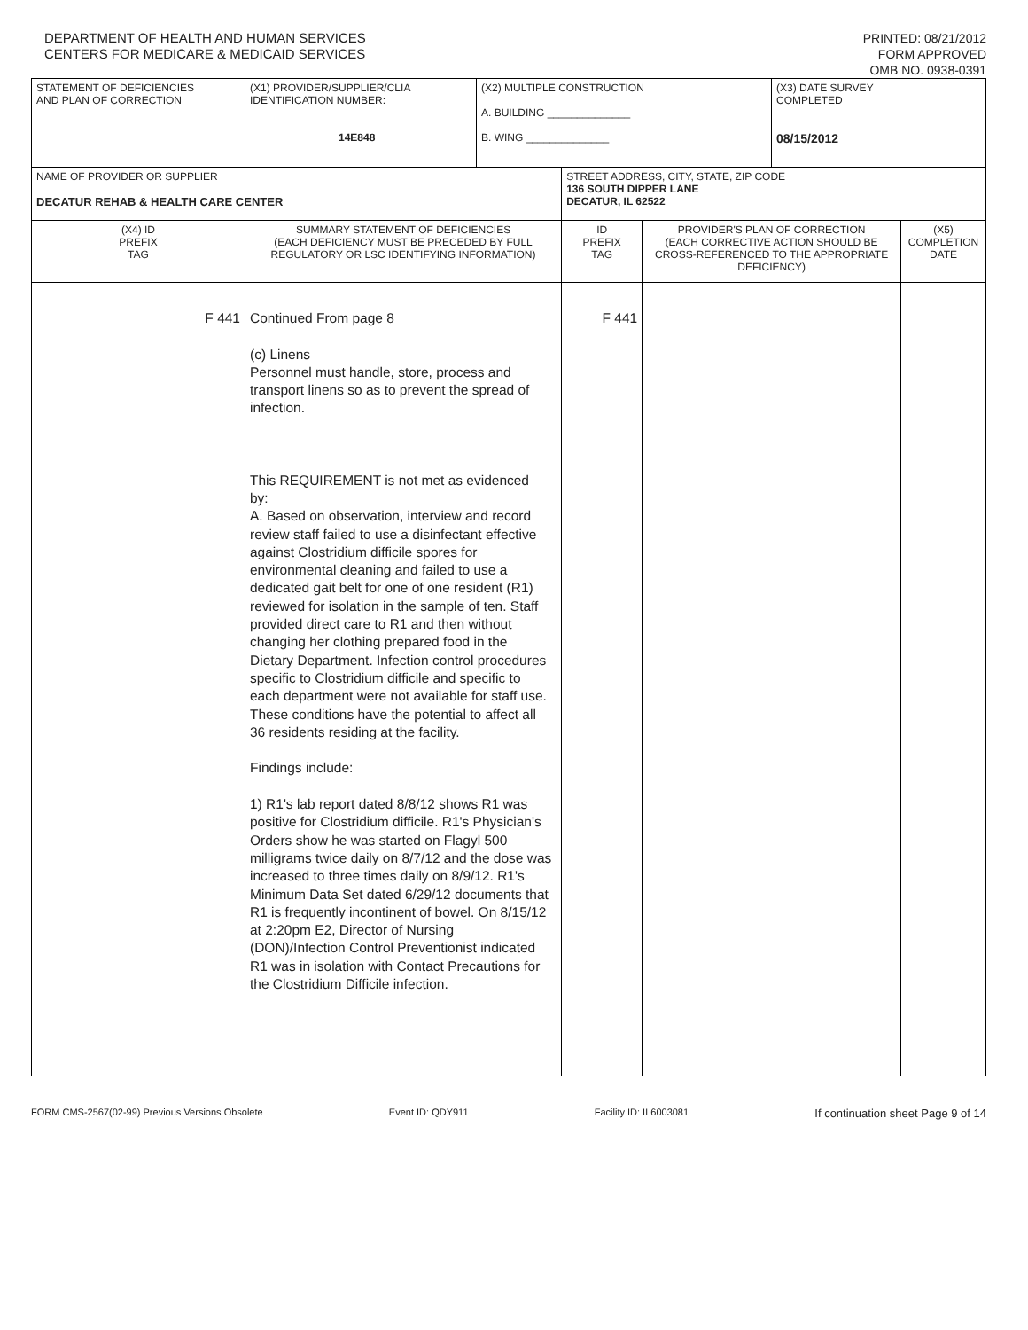DEPARTMENT OF HEALTH AND HUMAN SERVICES
CENTERS FOR MEDICARE & MEDICAID SERVICES
PRINTED: 08/21/2012
FORM APPROVED
OMB NO. 0938-0391
| STATEMENT OF DEFICIENCIES AND PLAN OF CORRECTION | (X1) PROVIDER/SUPPLIER/CLIA IDENTIFICATION NUMBER: 14E848 | (X2) MULTIPLE CONSTRUCTION A. BUILDING ______________ B. WING ______________ | | | (X3) DATE SURVEY COMPLETED 08/15/2012 | |
| NAME OF PROVIDER OR SUPPLIER DECATUR REHAB & HEALTH CARE CENTER | | | STREET ADDRESS, CITY, STATE, ZIP CODE 136 SOUTH DIPPER LANE DECATUR, IL 62522 | | | |
| (X4) ID PREFIX TAG | SUMMARY STATEMENT OF DEFICIENCIES (EACH DEFICIENCY MUST BE PRECEDED BY FULL REGULATORY OR LSC IDENTIFYING INFORMATION) | | ID PREFIX TAG | PROVIDER'S PLAN OF CORRECTION (EACH CORRECTIVE ACTION SHOULD BE CROSS-REFERENCED TO THE APPROPRIATE DEFICIENCY) | | (X5) COMPLETION DATE |
| F 441 | Continued From page 8 (c) Linens Personnel must handle, store, process and transport linens so as to prevent the spread of infection. This REQUIREMENT is not met as evidenced by: A. Based on observation, interview and record review staff failed to use a disinfectant effective against Clostridium difficile spores for environmental cleaning and failed to use a dedicated gait belt for one of one resident (R1) reviewed for isolation in the sample of ten. Staff provided direct care to R1 and then without changing her clothing prepared food in the Dietary Department. Infection control procedures specific to Clostridium difficile and specific to each department were not available for staff use. These conditions have the potential to affect all 36 residents residing at the facility. Findings include: 1) R1's lab report dated 8/8/12 shows R1 was positive for Clostridium difficile. R1's Physician's Orders show he was started on Flagyl 500 milligrams twice daily on 8/7/12 and the dose was increased to three times daily on 8/9/12. R1's Minimum Data Set dated 6/29/12 documents that R1 is frequently incontinent of bowel. On 8/15/12 at 2:20pm E2, Director of Nursing (DON)/Infection Control Preventionist indicated R1 was in isolation with Contact Precautions for the Clostridium Difficile infection. | | F 441 | | | |
FORM CMS-2567(02-99) Previous Versions Obsolete Event ID: QDY911 Facility ID: IL6003081 If continuation sheet Page 9 of 14